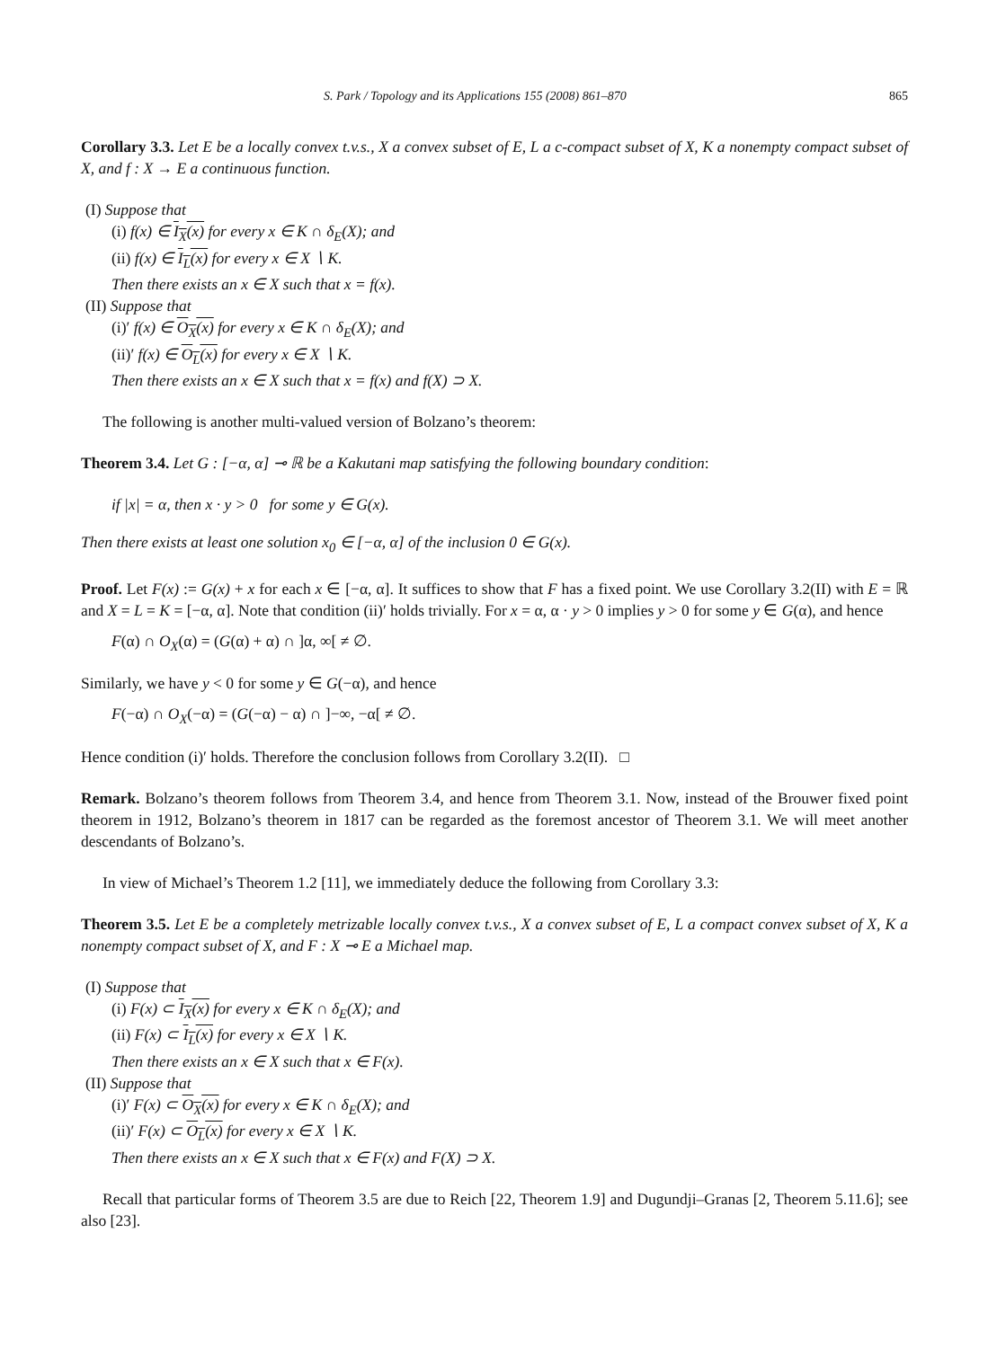S. Park / Topology and its Applications 155 (2008) 861–870 865
Corollary 3.3. Let E be a locally convex t.v.s., X a convex subset of E, L a c-compact subset of X, K a nonempty compact subset of X, and f : X → E a continuous function.
(I) Suppose that
(i) f(x) ∈ I<sub>X</sub>(x) for every x ∈ K ∩ δ<sub>E</sub>(X); and
(ii) f(x) ∈ I<sub>L</sub>(x) for every x ∈ X ∖ K.
Then there exists an x ∈ X such that x = f(x).
(II) Suppose that
(i)′ f(x) ∈ O<sub>X</sub>(x) for every x ∈ K ∩ δ<sub>E</sub>(X); and
(ii)′ f(x) ∈ O<sub>L</sub>(x) for every x ∈ X ∖ K.
Then there exists an x ∈ X such that x = f(x) and f(X) ⊃ X.
The following is another multi-valued version of Bolzano’s theorem:
Theorem 3.4. Let G : [−α, α] ⊸ ℝ be a Kakutani map satisfying the following boundary condition:
if |x| = α, then x · y > 0 for some y ∈ G(x).
Then there exists at least one solution x<sub>0</sub> ∈ [−α, α] of the inclusion 0 ∈ G(x).
Proof. Let F(x) := G(x) + x for each x ∈ [−α, α]. It suffices to show that F has a fixed point. We use Corollary 3.2(II) with E = ℝ and X = L = K = [−α, α]. Note that condition (ii)′ holds trivially. For x = α, α · y > 0 implies y > 0 for some y ∈ G(α), and hence
F(α) ∩ O<sub>X</sub>(α) = (G(α) + α) ∩ ]α, ∞[ ≠ ∅.
Similarly, we have y < 0 for some y ∈ G(−α), and hence
F(−α) ∩ O<sub>X</sub>(−α) = (G(−α) − α) ∩ ]−∞, −α[ ≠ ∅.
Hence condition (i)′ holds. Therefore the conclusion follows from Corollary 3.2(II). □
Remark. Bolzano’s theorem follows from Theorem 3.4, and hence from Theorem 3.1. Now, instead of the Brouwer fixed point theorem in 1912, Bolzano’s theorem in 1817 can be regarded as the foremost ancestor of Theorem 3.1. We will meet another descendants of Bolzano’s.
In view of Michael’s Theorem 1.2 [11], we immediately deduce the following from Corollary 3.3:
Theorem 3.5. Let E be a completely metrizable locally convex t.v.s., X a convex subset of E, L a compact convex subset of X, K a nonempty compact subset of X, and F : X ⊸ E a Michael map.
(I) Suppose that
(i) F(x) ⊂ I<sub>X</sub>(x) for every x ∈ K ∩ δ<sub>E</sub>(X); and
(ii) F(x) ⊂ I<sub>L</sub>(x) for every x ∈ X ∖ K.
Then there exists an x ∈ X such that x ∈ F(x).
(II) Suppose that
(i)′ F(x) ⊂ O<sub>X</sub>(x) for every x ∈ K ∩ δ<sub>E</sub>(X); and
(ii)′ F(x) ⊂ O<sub>L</sub>(x) for every x ∈ X ∖ K.
Then there exists an x ∈ X such that x ∈ F(x) and F(X) ⊃ X.
Recall that particular forms of Theorem 3.5 are due to Reich [22, Theorem 1.9] and Dugundji–Granas [2, Theorem 5.11.6]; see also [23].